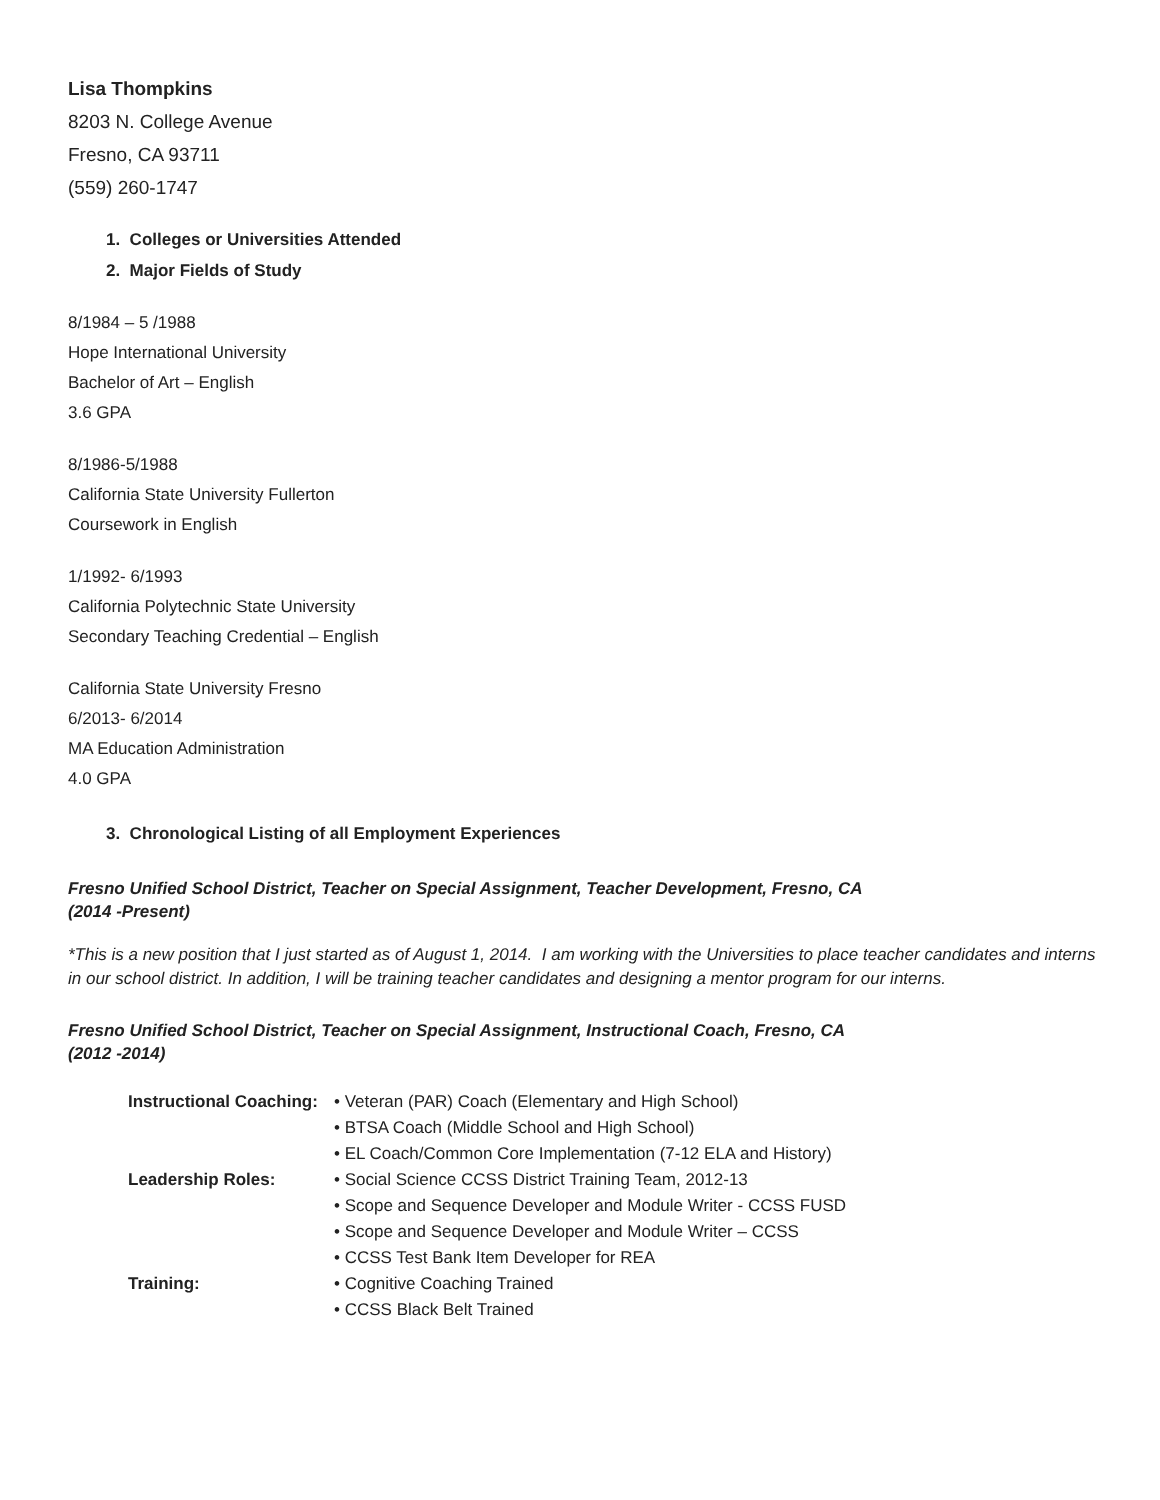Lisa Thompkins
8203 N. College Avenue
Fresno, CA 93711
(559) 260-1747
1. Colleges or Universities Attended
2. Major Fields of Study
8/1984 – 5 /1988
Hope International University
Bachelor of Art – English
3.6 GPA
8/1986-5/1988
California State University Fullerton
Coursework in English
1/1992- 6/1993
California Polytechnic State University
Secondary Teaching Credential – English
California State University Fresno
6/2013- 6/2014
MA Education Administration
4.0 GPA
3. Chronological Listing of all Employment Experiences
Fresno Unified School District, Teacher on Special Assignment, Teacher Development, Fresno, CA
(2014 -Present)
*This is a new position that I just started as of August 1, 2014. I am working with the Universities to place teacher candidates and interns in our school district. In addition, I will be training teacher candidates and designing a mentor program for our interns.
Fresno Unified School District, Teacher on Special Assignment, Instructional Coach, Fresno, CA
(2012 -2014)
| Instructional Coaching: | • Veteran (PAR) Coach (Elementary and High School) |
| | • BTSA Coach (Middle School and High School) |
| | • EL Coach/Common Core Implementation (7-12 ELA and History) |
| Leadership Roles: | • Social Science CCSS District Training Team, 2012-13 |
| | • Scope and Sequence Developer and Module Writer - CCSS FUSD |
| | • Scope and Sequence Developer and Module Writer – CCSS |
| | • CCSS Test Bank Item Developer for REA |
| Training: | • Cognitive Coaching Trained |
| | • CCSS Black Belt Trained |